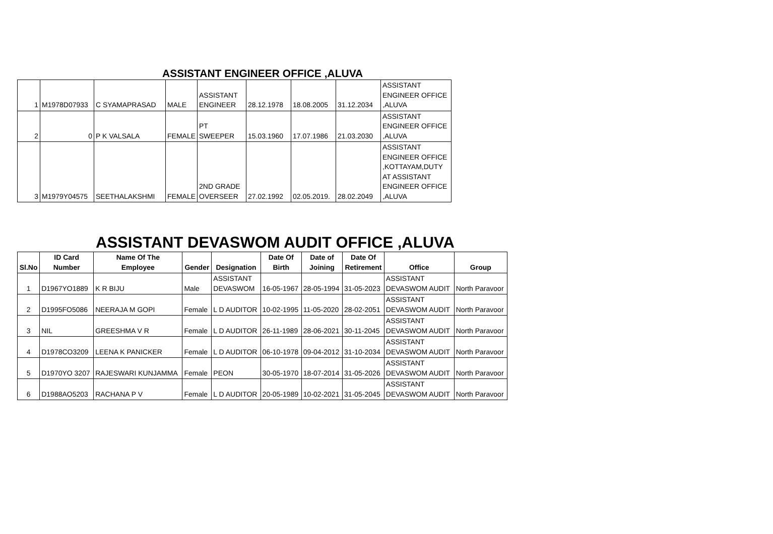ASSISTANT ENGINEER OFFICE ,ALUVA
| 1 | M1978D07933 | C SYAMAPRASAD | MALE | ASSISTANT ENGINEER | 28.12.1978 | 18.08.2005 | 31.12.2034 | ASSISTANT ENGINEER OFFICE ,ALUVA |
| 2 | 0 | P K VALSALA | FEMALE | PT SWEEPER | 15.03.1960 | 17.07.1986 | 21.03.2030 | ASSISTANT ENGINEER OFFICE ,ALUVA |
| 3 | M1979Y04575 | SEETHALAKSHMI | FEMALE | 2ND GRADE OVERSEER | 27.02.1992 | 02.05.2019. | 28.02.2049 | ASSISTANT ENGINEER OFFICE ,KOTTAYAM,DUTY AT ASSISTANT ENGINEER OFFICE ,ALUVA |
ASSISTANT DEVASWOM AUDIT OFFICE ,ALUVA
| Sl.No | ID Card Number | Name Of The Employee | Gender | Designation | Date Of Birth | Date of Joining | Date Of Retirement | Office | Group |
| --- | --- | --- | --- | --- | --- | --- | --- | --- | --- |
| 1 | D1967YO1889 | K R BIJU | Male | ASSISTANT DEVASWOM | 16-05-1967 | 28-05-1994 | 31-05-2023 | ASSISTANT DEVASWOM AUDIT | North Paravoor |
| 2 | D1995FO5086 | NEERAJA M GOPI | Female | L D AUDITOR | 10-02-1995 | 11-05-2020 | 28-02-2051 | ASSISTANT DEVASWOM AUDIT | North Paravoor |
| 3 | NIL | GREESHMA V R | Female | L D AUDITOR | 26-11-1989 | 28-06-2021 | 30-11-2045 | ASSISTANT DEVASWOM AUDIT | North Paravoor |
| 4 | D1978CO3209 | LEENA K PANICKER | Female | L D AUDITOR | 06-10-1978 | 09-04-2012 | 31-10-2034 | ASSISTANT DEVASWOM AUDIT | North Paravoor |
| 5 | D1970YO 3207 | RAJESWARI KUNJAMMA | Female | PEON | 30-05-1970 | 18-07-2014 | 31-05-2026 | ASSISTANT DEVASWOM AUDIT | North Paravoor |
| 6 | D1988AO5203 | RACHANA P V | Female | L D AUDITOR | 20-05-1989 | 10-02-2021 | 31-05-2045 | ASSISTANT DEVASWOM AUDIT | North Paravoor |